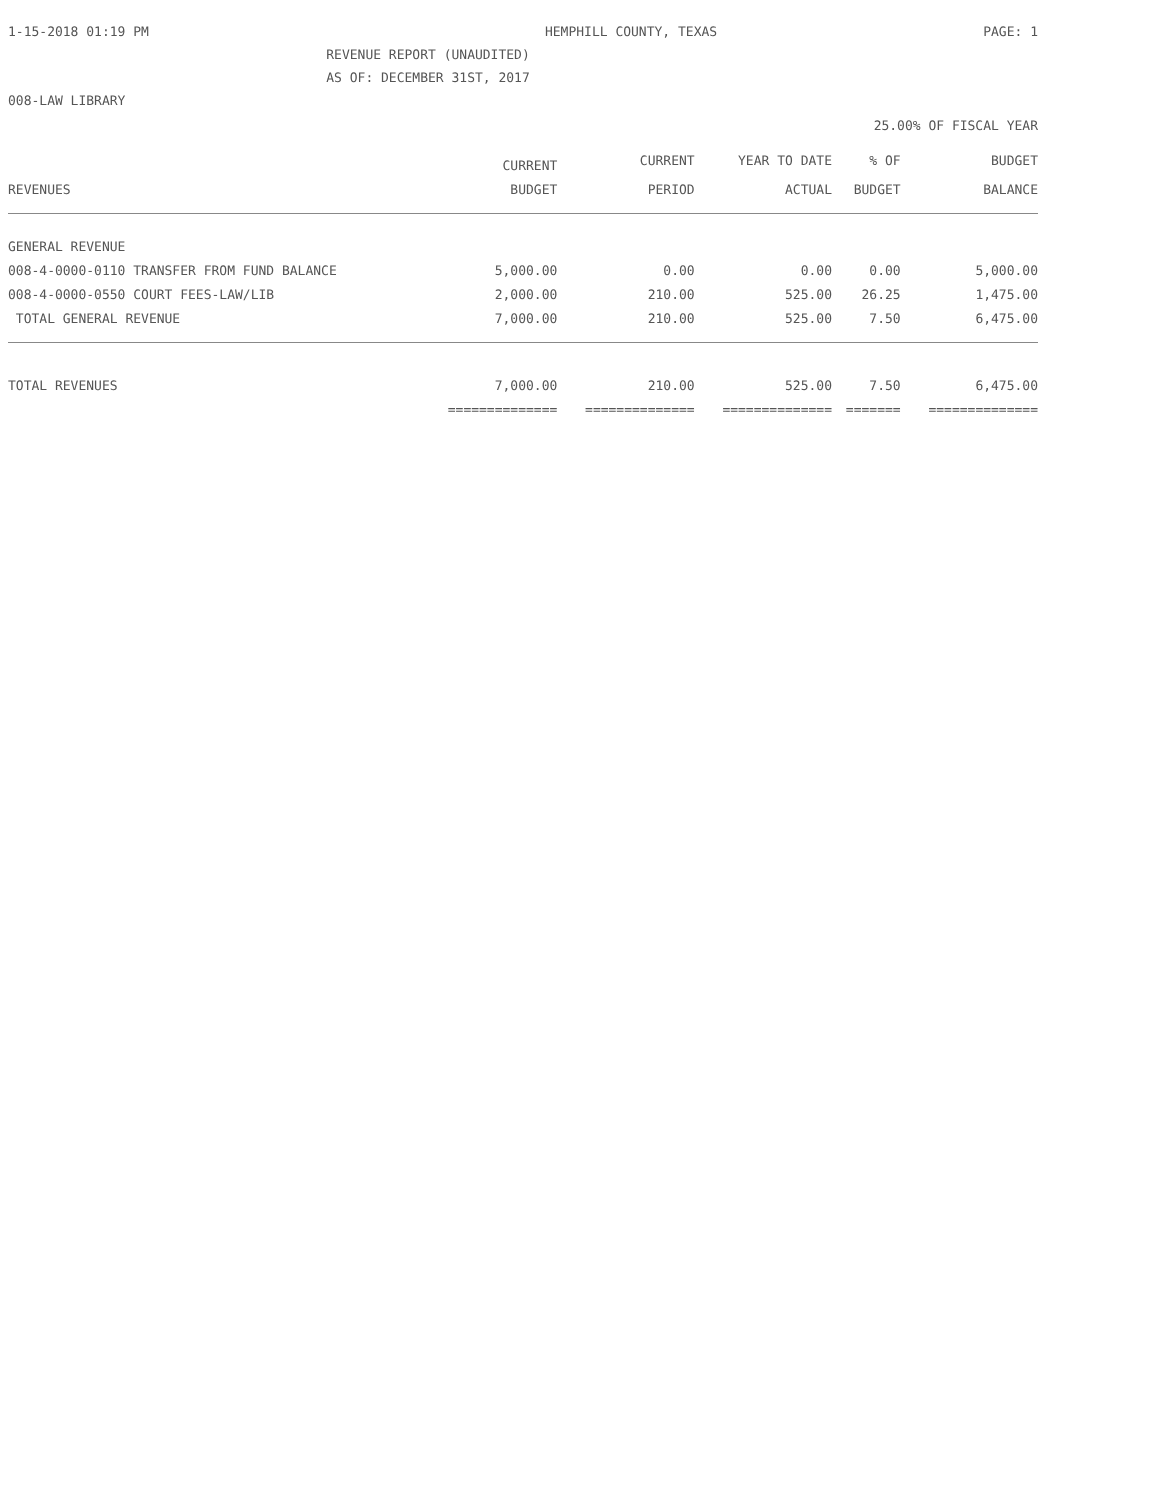1-15-2018 01:19 PM HEMPHILL COUNTY, TEXAS PAGE: 1
REVENUE REPORT (UNAUDITED)
AS OF: DECEMBER 31ST, 2017
008-LAW LIBRARY
25.00% OF FISCAL YEAR
| | CURRENT | CURRENT | YEAR TO DATE | % OF | BUDGET |
| --- | --- | --- | --- | --- | --- |
| REVENUES | BUDGET | PERIOD | ACTUAL | BUDGET | BALANCE |
| GENERAL REVENUE | | | | | |
| 008-4-0000-0110 TRANSFER FROM FUND BALANCE | 5,000.00 | 0.00 | 0.00 | 0.00 | 5,000.00 |
| 008-4-0000-0550 COURT FEES-LAW/LIB | 2,000.00 | 210.00 | 525.00 | 26.25 | 1,475.00 |
| TOTAL GENERAL REVENUE | 7,000.00 | 210.00 | 525.00 | 7.50 | 6,475.00 |
| TOTAL REVENUES | 7,000.00 | 210.00 | 525.00 | 7.50 | 6,475.00 |
| | ============== | ============== | ============== | ======= | ============== |